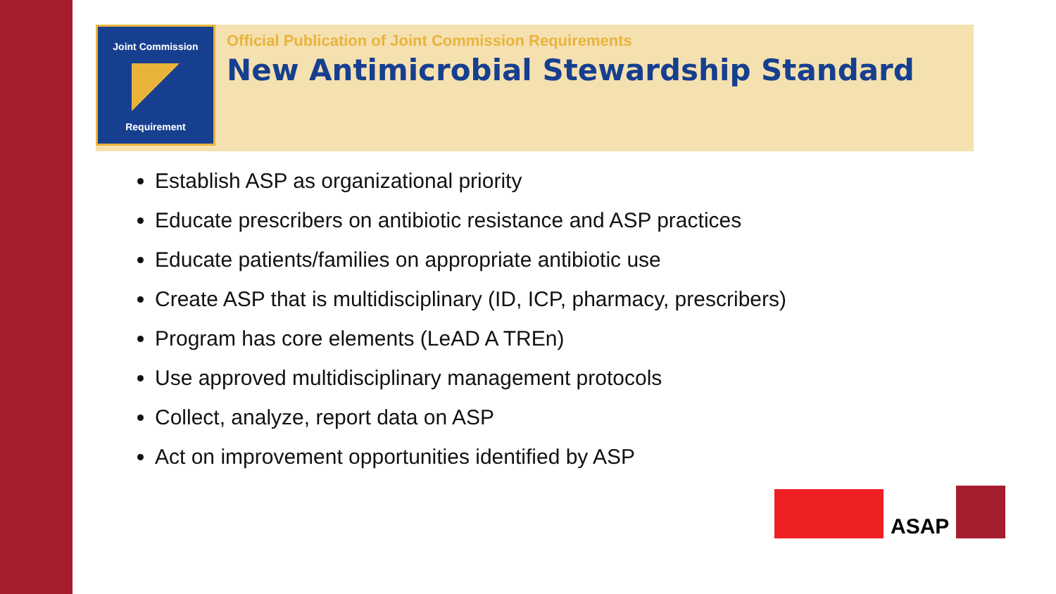Joint Commission
Requirement
Official Publication of Joint Commission Requirements
New Antimicrobial Stewardship Standard
Establish ASP as organizational priority
Educate prescribers on antibiotic resistance and ASP practices
Educate patients/families on appropriate antibiotic use
Create ASP that is multidisciplinary (ID, ICP, pharmacy, prescribers)
Program has core elements (LeAD A TREn)
Use approved multidisciplinary management protocols
Collect, analyze, report data on ASP
Act on improvement opportunities identified by ASP
ASAP